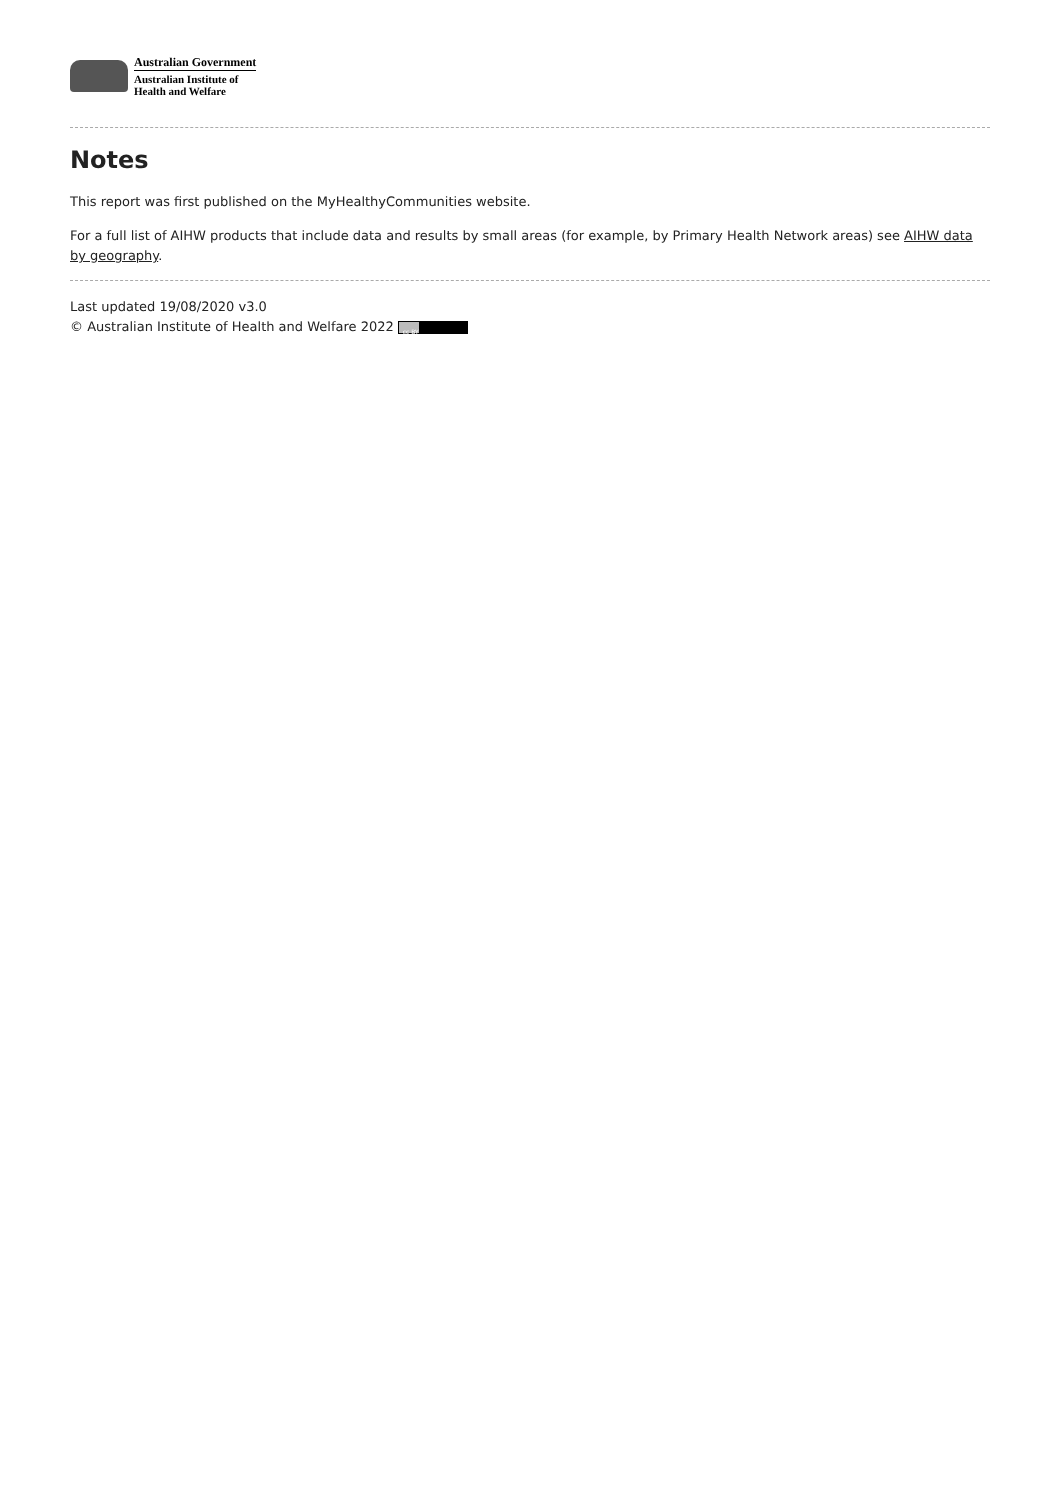Australian Government
Australian Institute of
Health and Welfare
Notes
This report was first published on the MyHealthyCommunities website.
For a full list of AIHW products that include data and results by small areas (for example, by Primary Health Network areas) see AIHW data by geography.
Last updated 19/08/2020 v3.0
© Australian Institute of Health and Welfare 2022 cc BY